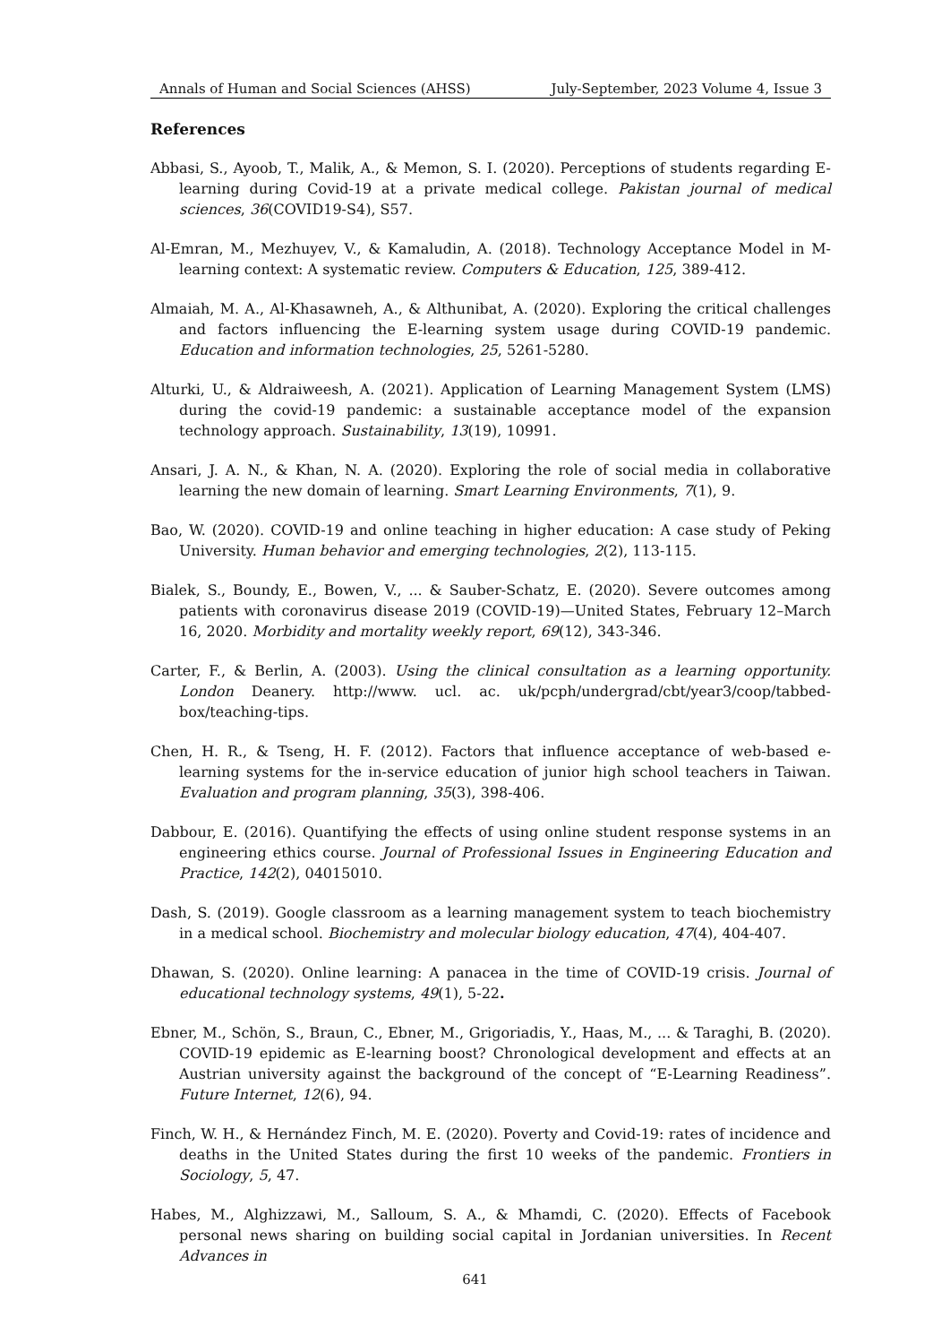Annals of Human and Social Sciences (AHSS) July-September, 2023 Volume 4, Issue 3
References
Abbasi, S., Ayoob, T., Malik, A., & Memon, S. I. (2020). Perceptions of students regarding E-learning during Covid-19 at a private medical college. Pakistan journal of medical sciences, 36(COVID19-S4), S57.
Al-Emran, M., Mezhuyev, V., & Kamaludin, A. (2018). Technology Acceptance Model in M-learning context: A systematic review. Computers & Education, 125, 389-412.
Almaiah, M. A., Al-Khasawneh, A., & Althunibat, A. (2020). Exploring the critical challenges and factors influencing the E-learning system usage during COVID-19 pandemic. Education and information technologies, 25, 5261-5280.
Alturki, U., & Aldraiweesh, A. (2021). Application of Learning Management System (LMS) during the covid-19 pandemic: a sustainable acceptance model of the expansion technology approach. Sustainability, 13(19), 10991.
Ansari, J. A. N., & Khan, N. A. (2020). Exploring the role of social media in collaborative learning the new domain of learning. Smart Learning Environments, 7(1), 9.
Bao, W. (2020). COVID-19 and online teaching in higher education: A case study of Peking University. Human behavior and emerging technologies, 2(2), 113-115.
Bialek, S., Boundy, E., Bowen, V., ... & Sauber-Schatz, E. (2020). Severe outcomes among patients with coronavirus disease 2019 (COVID-19)—United States, February 12–March 16, 2020. Morbidity and mortality weekly report, 69(12), 343-346.
Carter, F., & Berlin, A. (2003). Using the clinical consultation as a learning opportunity. London Deanery. http://www. ucl. ac. uk/pcph/undergrad/cbt/year3/coop/tabbed-box/teaching-tips.
Chen, H. R., & Tseng, H. F. (2012). Factors that influence acceptance of web-based e-learning systems for the in-service education of junior high school teachers in Taiwan. Evaluation and program planning, 35(3), 398-406.
Dabbour, E. (2016). Quantifying the effects of using online student response systems in an engineering ethics course. Journal of Professional Issues in Engineering Education and Practice, 142(2), 04015010.
Dash, S. (2019). Google classroom as a learning management system to teach biochemistry in a medical school. Biochemistry and molecular biology education, 47(4), 404-407.
Dhawan, S. (2020). Online learning: A panacea in the time of COVID-19 crisis. Journal of educational technology systems, 49(1), 5-22.
Ebner, M., Schön, S., Braun, C., Ebner, M., Grigoriadis, Y., Haas, M., ... & Taraghi, B. (2020). COVID-19 epidemic as E-learning boost? Chronological development and effects at an Austrian university against the background of the concept of “E-Learning Readiness”. Future Internet, 12(6), 94.
Finch, W. H., & Hernández Finch, M. E. (2020). Poverty and Covid-19: rates of incidence and deaths in the United States during the first 10 weeks of the pandemic. Frontiers in Sociology, 5, 47.
Habes, M., Alghizzawi, M., Salloum, S. A., & Mhamdi, C. (2020). Effects of Facebook personal news sharing on building social capital in Jordanian universities. In Recent Advances in
641